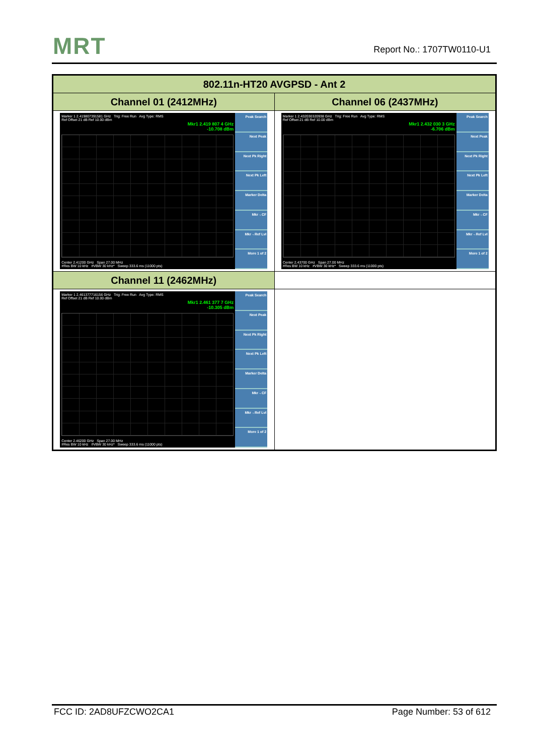MRT Report No.: 1707TW0110-U1
| 802.11n-HT20 AVGPSD - Ant 2 | |
| --- | --- |
| Channel 01 (2412MHz) | Channel 06 (2437MHz) |
| Marker 1 2.419807391581 GHz Trig: Free Run Avg Type: RMS Ref Offset 21 dB Ref 10.00 dBm Mkr1 2.419 807 4 GHz -10.708 dBm Center 2.41200 GHz Span 27.00 MHz #Res BW 10 kHz #VBW 30 kHz* Sweep 333.6 ms (11000 pts) Peak Search Next Peak Next Pk Right Next Pk Left Marker Delta Mkr→CF Mkr→Ref Lvl More 1 of 2 | Marker 1 2.432030320938 GHz Trig: Free Run Avg Type: RMS Ref Offset 21 dB Ref 10.00 dBm Mkr1 2.432 030 3 GHz -6.706 dBm Center 2.43700 GHz Span 27.00 MHz #Res BW 10 kHz #VBW 30 kHz* Sweep 333.6 ms (11000 pts) Peak Search Next Peak Next Pk Right Next Pk Left Marker Delta Mkr→CF Mkr→Ref Lvl More 1 of 2 |
| Channel 11 (2462MHz) | |
| Marker 1 2.461377716156 GHz Trig: Free Run Avg Type: RMS Ref Offset 21 dB Ref 10.00 dBm Mkr1 2.461 377 7 GHz -10.305 dBm Center 2.46200 GHz Span 27.00 MHz #Res BW 10 kHz #VBW 30 kHz* Sweep 333.6 ms (11000 pts) Peak Search Next Peak Next Pk Right Next Pk Left Marker Delta Mkr→CF Mkr→Ref Lvl More 1 of 2 | |
FCC ID: 2AD8UFZCWO2CA1 Page Number: 53 of 612